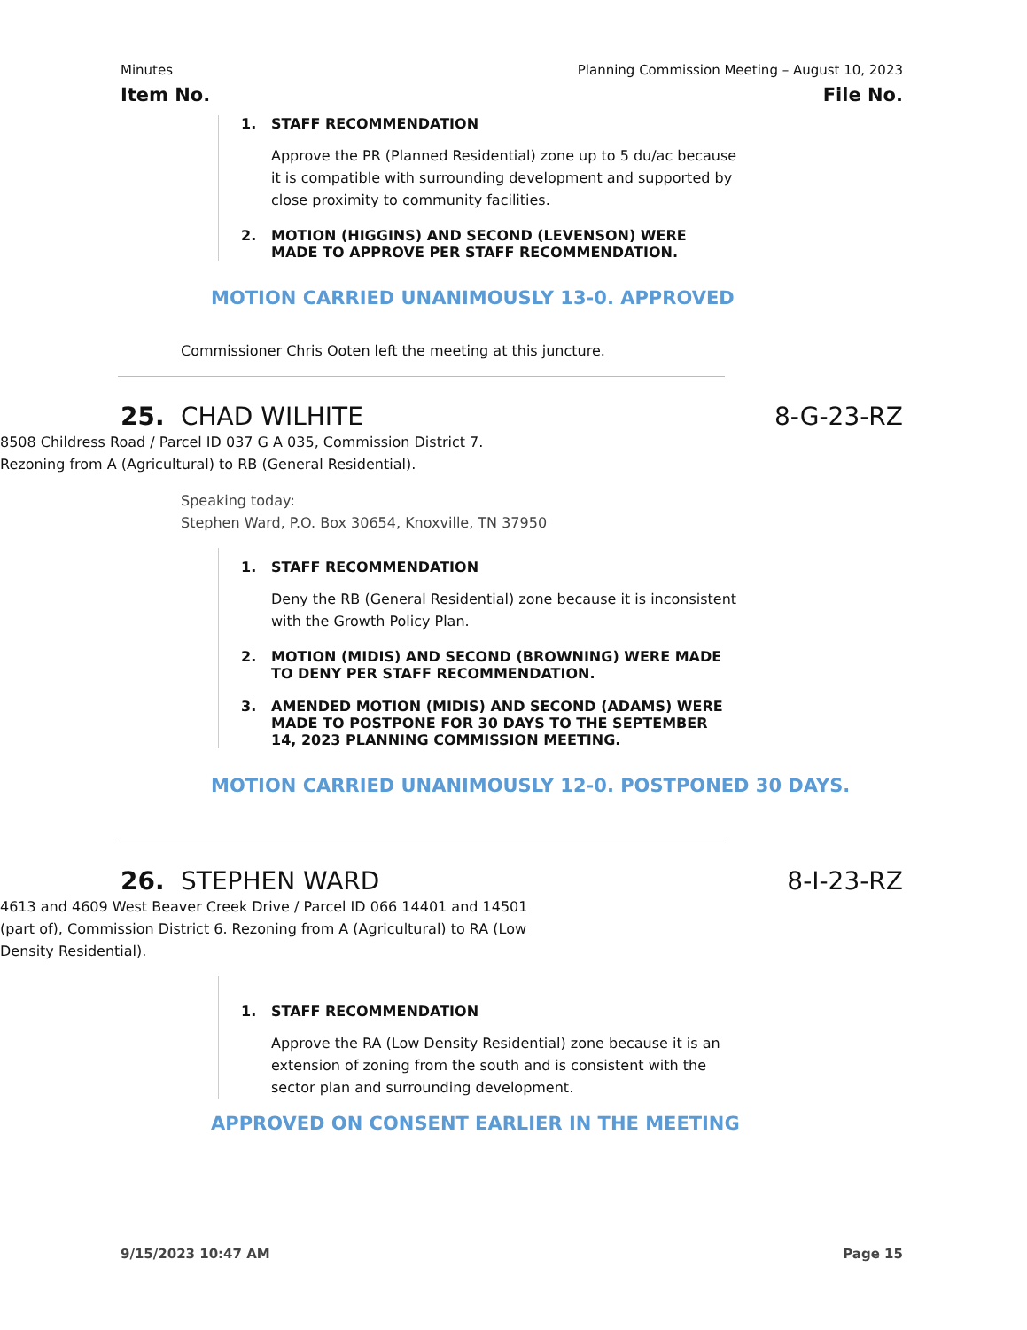Minutes Planning Commission Meeting – August 10, 2023
Item No. File No.
1. STAFF RECOMMENDATION
Approve the PR (Planned Residential) zone up to 5 du/ac because it is compatible with surrounding development and supported by close proximity to community facilities.
2. MOTION (HIGGINS) AND SECOND (LEVENSON) WERE MADE TO APPROVE PER STAFF RECOMMENDATION.
MOTION CARRIED UNANIMOUSLY 13-0. APPROVED
Commissioner Chris Ooten left the meeting at this juncture.
25. CHAD WILHITE 8-G-23-RZ
8508 Childress Road / Parcel ID 037 G A 035, Commission District 7.
Rezoning from A (Agricultural) to RB (General Residential).
Speaking today:
Stephen Ward, P.O. Box 30654, Knoxville, TN 37950
1. STAFF RECOMMENDATION
Deny the RB (General Residential) zone because it is inconsistent with the Growth Policy Plan.
2. MOTION (MIDIS) AND SECOND (BROWNING) WERE MADE TO DENY PER STAFF RECOMMENDATION.
3. AMENDED MOTION (MIDIS) AND SECOND (ADAMS) WERE MADE TO POSTPONE FOR 30 DAYS TO THE SEPTEMBER 14, 2023 PLANNING COMMISSION MEETING.
MOTION CARRIED UNANIMOUSLY 12-0. POSTPONED 30 DAYS.
26. STEPHEN WARD 8-I-23-RZ
4613 and 4609 West Beaver Creek Drive / Parcel ID 066 14401 and 14501 (part of), Commission District 6. Rezoning from A (Agricultural) to RA (Low Density Residential).
1. STAFF RECOMMENDATION
Approve the RA (Low Density Residential) zone because it is an extension of zoning from the south and is consistent with the sector plan and surrounding development.
APPROVED ON CONSENT EARLIER IN THE MEETING
9/15/2023 10:47 AM Page 15